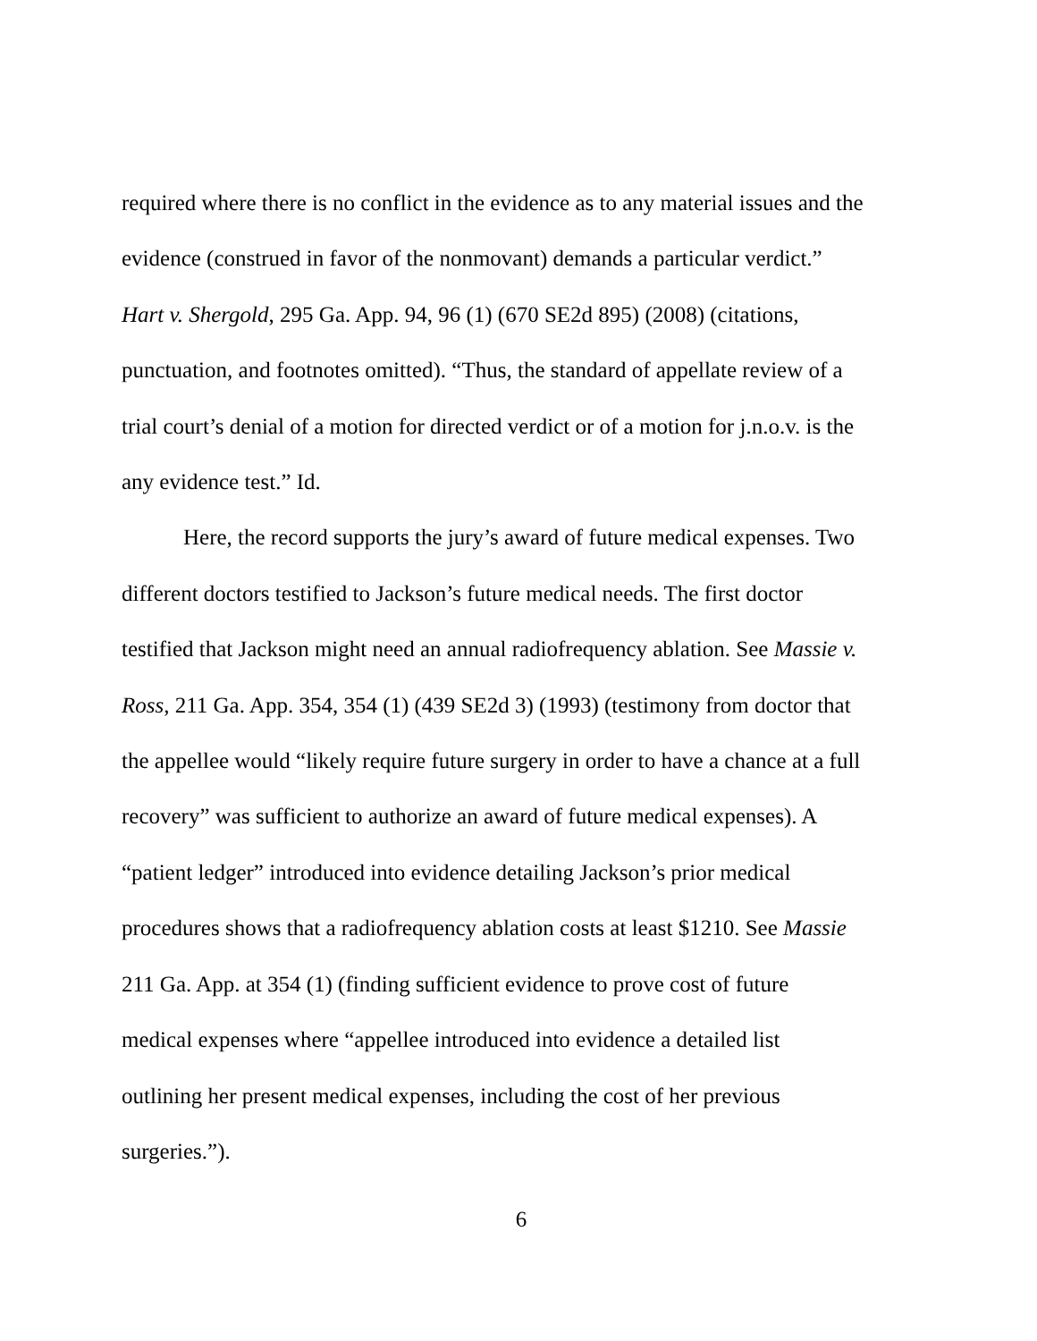required where there is no conflict in the evidence as to any material issues and the
evidence (construed in favor of the nonmovant) demands a particular verdict.”
Hart v. Shergold, 295 Ga. App. 94, 96 (1) (670 SE2d 895) (2008) (citations,
punctuation, and footnotes omitted). “Thus, the standard of appellate review of a
trial court’s denial of a motion for directed verdict or of a motion for j.n.o.v. is the
any evidence test.” Id.
Here, the record supports the jury’s award of future medical expenses. Two
different doctors testified to Jackson’s future medical needs. The first doctor
testified that Jackson might need an annual radiofrequency ablation. See Massie v.
Ross, 211 Ga. App. 354, 354 (1) (439 SE2d 3) (1993) (testimony from doctor that
the appellee would “likely require future surgery in order to have a chance at a full
recovery” was sufficient to authorize an award of future medical expenses). A
“patient ledger” introduced into evidence detailing Jackson’s prior medical
procedures shows that a radiofrequency ablation costs at least $1210. See Massie
211 Ga. App. at 354 (1) (finding sufficient evidence to prove cost of future
medical expenses where “appellee introduced into evidence a detailed list
outlining her present medical expenses, including the cost of her previous
surgeries.”).
6